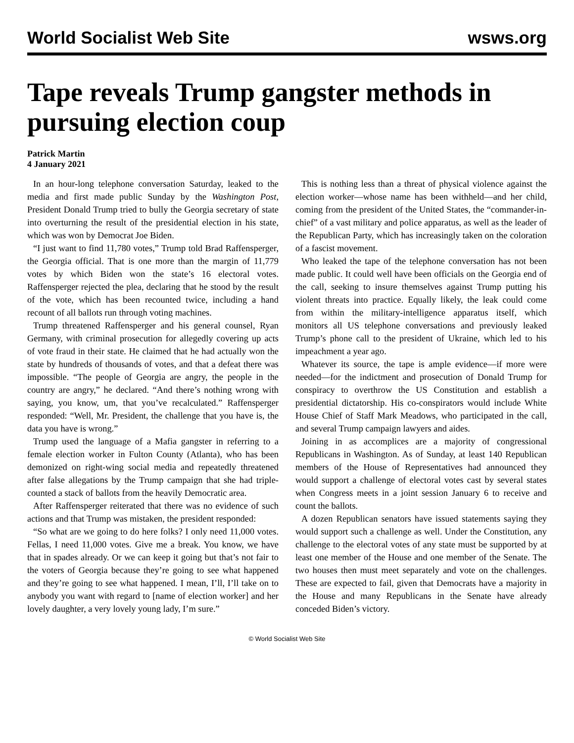World Socialist Web Site wsws.org
Tape reveals Trump gangster methods in pursuing election coup
Patrick Martin
4 January 2021
In an hour-long telephone conversation Saturday, leaked to the media and first made public Sunday by the Washington Post, President Donald Trump tried to bully the Georgia secretary of state into overturning the result of the presidential election in his state, which was won by Democrat Joe Biden.
“I just want to find 11,780 votes,” Trump told Brad Raffensperger, the Georgia official. That is one more than the margin of 11,779 votes by which Biden won the state’s 16 electoral votes. Raffensperger rejected the plea, declaring that he stood by the result of the vote, which has been recounted twice, including a hand recount of all ballots run through voting machines.
Trump threatened Raffensperger and his general counsel, Ryan Germany, with criminal prosecution for allegedly covering up acts of vote fraud in their state. He claimed that he had actually won the state by hundreds of thousands of votes, and that a defeat there was impossible. “The people of Georgia are angry, the people in the country are angry,” he declared. “And there’s nothing wrong with saying, you know, um, that you’ve recalculated.” Raffensperger responded: “Well, Mr. President, the challenge that you have is, the data you have is wrong.”
Trump used the language of a Mafia gangster in referring to a female election worker in Fulton County (Atlanta), who has been demonized on right-wing social media and repeatedly threatened after false allegations by the Trump campaign that she had triple-counted a stack of ballots from the heavily Democratic area.
After Raffensperger reiterated that there was no evidence of such actions and that Trump was mistaken, the president responded:
“So what are we going to do here folks? I only need 11,000 votes. Fellas, I need 11,000 votes. Give me a break. You know, we have that in spades already. Or we can keep it going but that’s not fair to the voters of Georgia because they’re going to see what happened and they’re going to see what happened. I mean, I’ll, I’ll take on to anybody you want with regard to [name of election worker] and her lovely daughter, a very lovely young lady, I’m sure.”
This is nothing less than a threat of physical violence against the election worker—whose name has been withheld—and her child, coming from the president of the United States, the “commander-in-chief” of a vast military and police apparatus, as well as the leader of the Republican Party, which has increasingly taken on the coloration of a fascist movement.
Who leaked the tape of the telephone conversation has not been made public. It could well have been officials on the Georgia end of the call, seeking to insure themselves against Trump putting his violent threats into practice. Equally likely, the leak could come from within the military-intelligence apparatus itself, which monitors all US telephone conversations and previously leaked Trump’s phone call to the president of Ukraine, which led to his impeachment a year ago.
Whatever its source, the tape is ample evidence—if more were needed—for the indictment and prosecution of Donald Trump for conspiracy to overthrow the US Constitution and establish a presidential dictatorship. His co-conspirators would include White House Chief of Staff Mark Meadows, who participated in the call, and several Trump campaign lawyers and aides.
Joining in as accomplices are a majority of congressional Republicans in Washington. As of Sunday, at least 140 Republican members of the House of Representatives had announced they would support a challenge of electoral votes cast by several states when Congress meets in a joint session January 6 to receive and count the ballots.
A dozen Republican senators have issued statements saying they would support such a challenge as well. Under the Constitution, any challenge to the electoral votes of any state must be supported by at least one member of the House and one member of the Senate. The two houses then must meet separately and vote on the challenges. These are expected to fail, given that Democrats have a majority in the House and many Republicans in the Senate have already conceded Biden’s victory.
© World Socialist Web Site